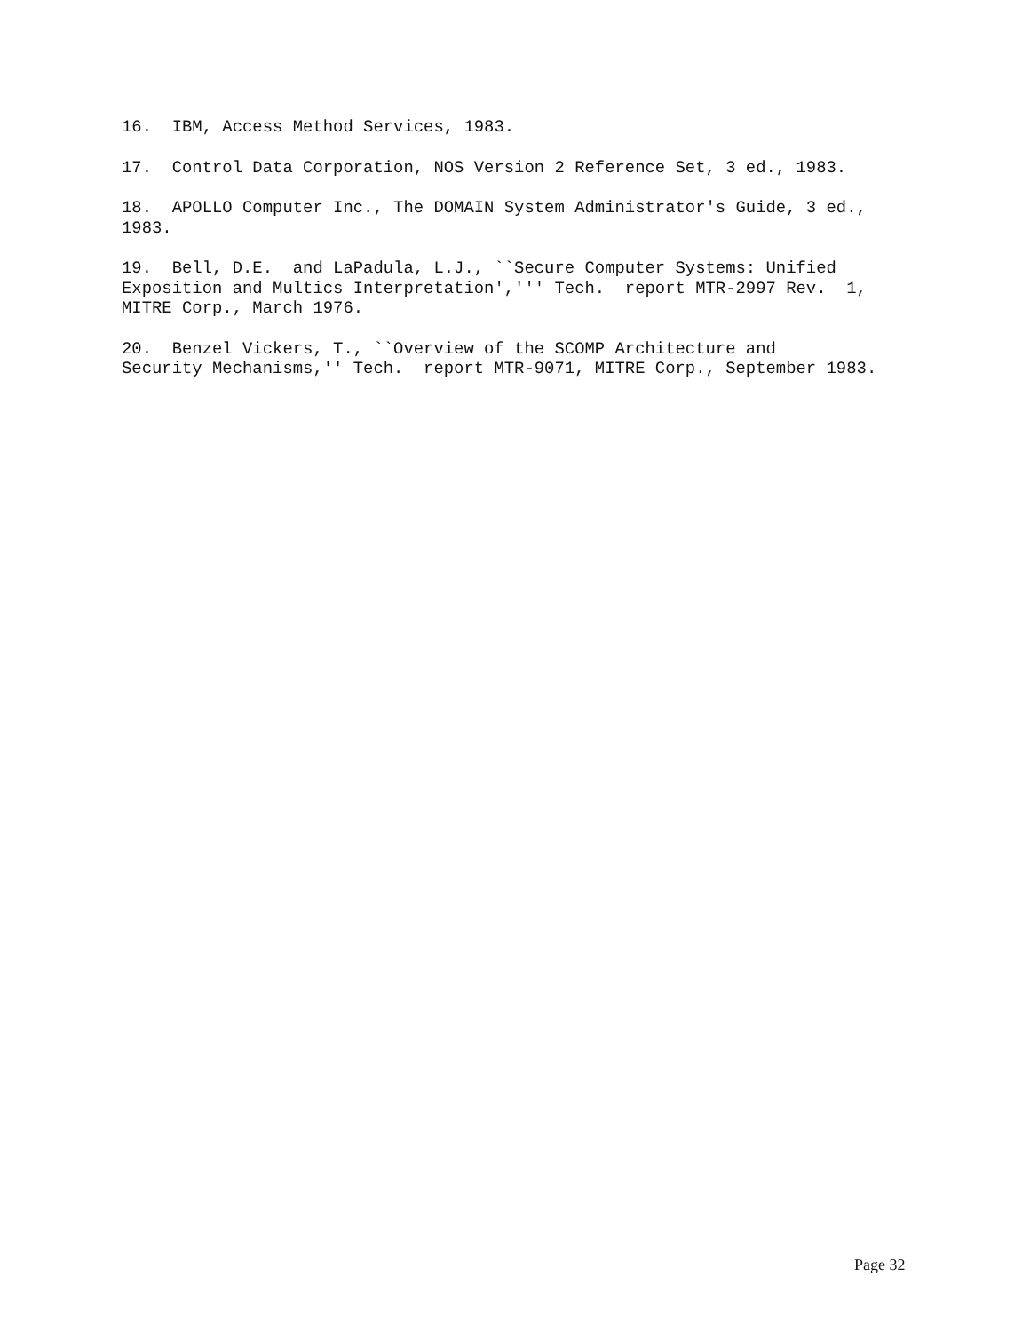16. IBM, Access Method Services, 1983.
17. Control Data Corporation, NOS Version 2 Reference Set, 3 ed., 1983.
18. APOLLO Computer Inc., The DOMAIN System Administrator's Guide, 3 ed., 1983.
19. Bell, D.E. and LaPadula, L.J., ``Secure Computer Systems: Unified Exposition and Multics Interpretation',''' Tech. report MTR-2997 Rev. 1, MITRE Corp., March 1976.
20. Benzel Vickers, T., ``Overview of the SCOMP Architecture and Security Mechanisms,'' Tech. report MTR-9071, MITRE Corp., September 1983.
Page 32